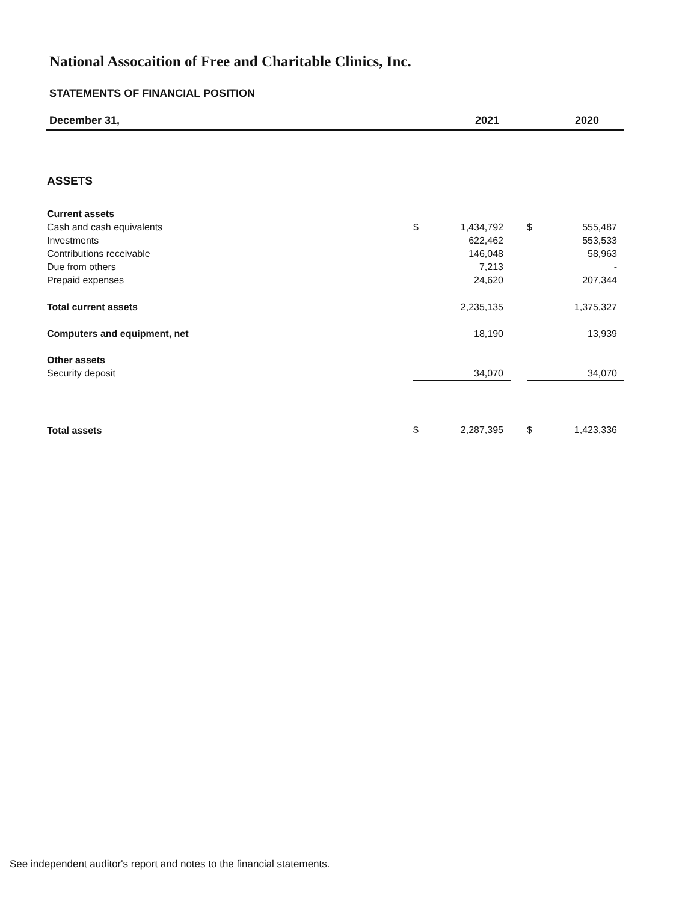National Assocaition of Free and Charitable Clinics, Inc.
STATEMENTS OF FINANCIAL POSITION
December 31, 2021 2020
| ASSETS | | | | | |
| Current assets | | | | | |
| Cash and cash equivalents | $ | 1,434,792 | | $ | 555,487 |
| Investments | | 622,462 | | | 553,533 |
| Contributions receivable | | 146,048 | | | 58,963 |
| Due from others | | 7,213 | | | - |
| Prepaid expenses | | 24,620 | | | 207,344 |
| Total current assets | | 2,235,135 | | | 1,375,327 |
| Computers and equipment, net | | 18,190 | | | 13,939 |
| Other assets | | | | | |
| Security deposit | | 34,070 | | | 34,070 |
| Total assets | $ | 2,287,395 | | $ | 1,423,336 |
See independent auditor's report and notes to the financial statements.